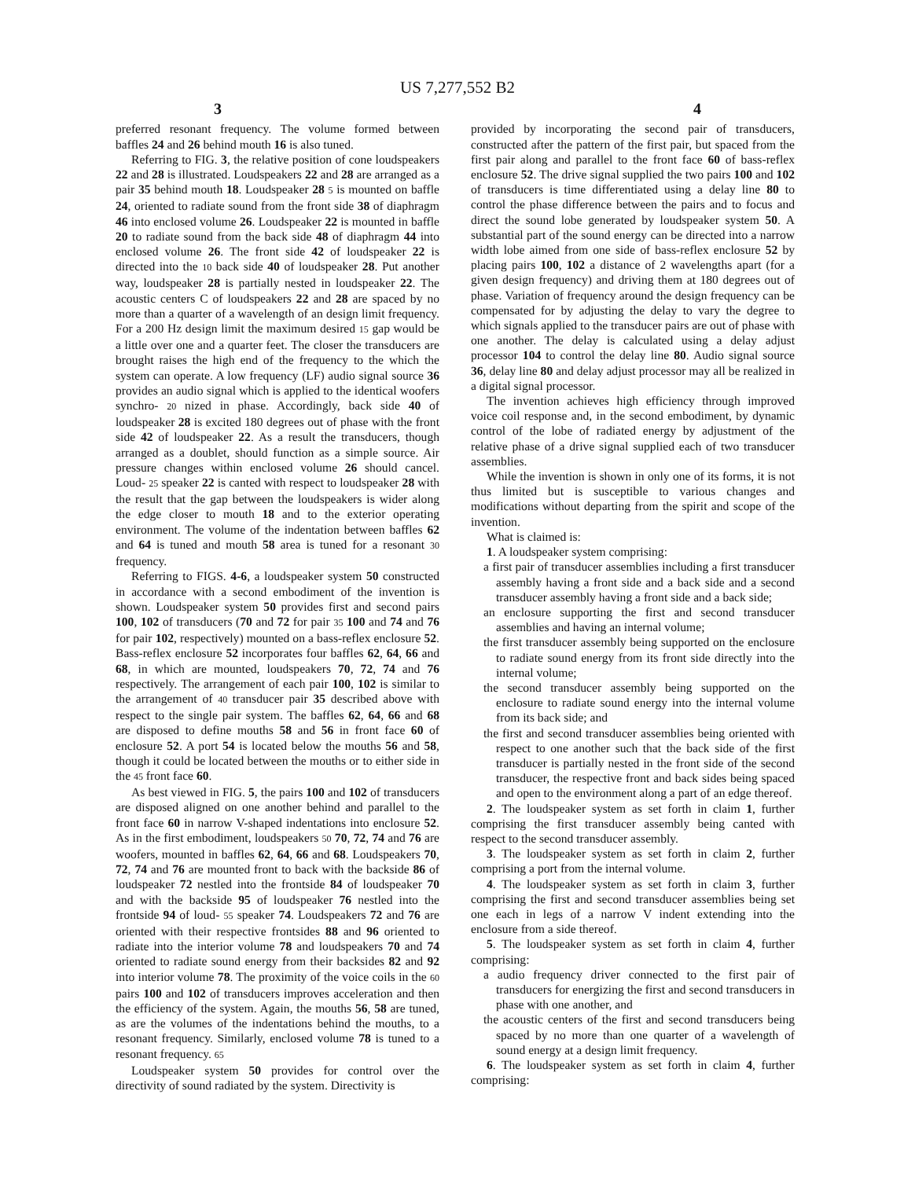US 7,277,552 B2
3 4
preferred resonant frequency. The volume formed between baffles 24 and 26 behind mouth 16 is also tuned.
Referring to FIG. 3, the relative position of cone loudspeakers 22 and 28 is illustrated. Loudspeakers 22 and 28 are arranged as a pair 35 behind mouth 18. Loudspeaker 28 5 is mounted on baffle 24, oriented to radiate sound from the front side 38 of diaphragm 46 into enclosed volume 26. Loudspeaker 22 is mounted in baffle 20 to radiate sound from the back side 48 of diaphragm 44 into enclosed volume 26. The front side 42 of loudspeaker 22 is directed into the 10 back side 40 of loudspeaker 28. Put another way, loudspeaker 28 is partially nested in loudspeaker 22. The acoustic centers C of loudspeakers 22 and 28 are spaced by no more than a quarter of a wavelength of an design limit frequency. For a 200 Hz design limit the maximum desired 15 gap would be a little over one and a quarter feet. The closer the transducers are brought raises the high end of the frequency to the which the system can operate. A low frequency (LF) audio signal source 36 provides an audio signal which is applied to the identical woofers synchro- 20 nized in phase. Accordingly, back side 40 of loudspeaker 28 is excited 180 degrees out of phase with the front side 42 of loudspeaker 22. As a result the transducers, though arranged as a doublet, should function as a simple source. Air pressure changes within enclosed volume 26 should cancel. Loud- 25 speaker 22 is canted with respect to loudspeaker 28 with the result that the gap between the loudspeakers is wider along the edge closer to mouth 18 and to the exterior operating environment. The volume of the indentation between baffles 62 and 64 is tuned and mouth 58 area is tuned for a resonant 30 frequency.
Referring to FIGS. 4-6, a loudspeaker system 50 constructed in accordance with a second embodiment of the invention is shown. Loudspeaker system 50 provides first and second pairs 100, 102 of transducers (70 and 72 for pair 35 100 and 74 and 76 for pair 102, respectively) mounted on a bass-reflex enclosure 52. Bass-reflex enclosure 52 incorporates four baffles 62, 64, 66 and 68, in which are mounted, loudspeakers 70, 72, 74 and 76 respectively. The arrangement of each pair 100, 102 is similar to the arrangement of 40 transducer pair 35 described above with respect to the single pair system. The baffles 62, 64, 66 and 68 are disposed to define mouths 58 and 56 in front face 60 of enclosure 52. A port 54 is located below the mouths 56 and 58, though it could be located between the mouths or to either side in the 45 front face 60.
As best viewed in FIG. 5, the pairs 100 and 102 of transducers are disposed aligned on one another behind and parallel to the front face 60 in narrow V-shaped indentations into enclosure 52. As in the first embodiment, loudspeakers 50 70, 72, 74 and 76 are woofers, mounted in baffles 62, 64, 66 and 68. Loudspeakers 70, 72, 74 and 76 are mounted front to back with the backside 86 of loudspeaker 72 nestled into the frontside 84 of loudspeaker 70 and with the backside 95 of loudspeaker 76 nestled into the frontside 94 of loud- 55 speaker 74. Loudspeakers 72 and 76 are oriented with their respective frontsides 88 and 96 oriented to radiate into the interior volume 78 and loudspeakers 70 and 74 oriented to radiate sound energy from their backsides 82 and 92 into interior volume 78. The proximity of the voice coils in the 60 pairs 100 and 102 of transducers improves acceleration and then the efficiency of the system. Again, the mouths 56, 58 are tuned, as are the volumes of the indentations behind the mouths, to a resonant frequency. Similarly, enclosed volume 78 is tuned to a resonant frequency. 65
Loudspeaker system 50 provides for control over the directivity of sound radiated by the system. Directivity is
provided by incorporating the second pair of transducers, constructed after the pattern of the first pair, but spaced from the first pair along and parallel to the front face 60 of bass-reflex enclosure 52. The drive signal supplied the two pairs 100 and 102 of transducers is time differentiated using a delay line 80 to control the phase difference between the pairs and to focus and direct the sound lobe generated by loudspeaker system 50. A substantial part of the sound energy can be directed into a narrow width lobe aimed from one side of bass-reflex enclosure 52 by placing pairs 100, 102 a distance of 2 wavelengths apart (for a given design frequency) and driving them at 180 degrees out of phase. Variation of frequency around the design frequency can be compensated for by adjusting the delay to vary the degree to which signals applied to the transducer pairs are out of phase with one another. The delay is calculated using a delay adjust processor 104 to control the delay line 80. Audio signal source 36, delay line 80 and delay adjust processor may all be realized in a digital signal processor.
The invention achieves high efficiency through improved voice coil response and, in the second embodiment, by dynamic control of the lobe of radiated energy by adjustment of the relative phase of a drive signal supplied each of two transducer assemblies.
While the invention is shown in only one of its forms, it is not thus limited but is susceptible to various changes and modifications without departing from the spirit and scope of the invention.
What is claimed is:
1. A loudspeaker system comprising:
a first pair of transducer assemblies including a first transducer assembly having a front side and a back side and a second transducer assembly having a front side and a back side;
an enclosure supporting the first and second transducer assemblies and having an internal volume;
the first transducer assembly being supported on the enclosure to radiate sound energy from its front side directly into the internal volume;
the second transducer assembly being supported on the enclosure to radiate sound energy into the internal volume from its back side; and
the first and second transducer assemblies being oriented with respect to one another such that the back side of the first transducer is partially nested in the front side of the second transducer, the respective front and back sides being spaced and open to the environment along a part of an edge thereof.
2. The loudspeaker system as set forth in claim 1, further comprising the first transducer assembly being canted with respect to the second transducer assembly.
3. The loudspeaker system as set forth in claim 2, further comprising a port from the internal volume.
4. The loudspeaker system as set forth in claim 3, further comprising the first and second transducer assemblies being set one each in legs of a narrow V indent extending into the enclosure from a side thereof.
5. The loudspeaker system as set forth in claim 4, further comprising:
a audio frequency driver connected to the first pair of transducers for energizing the first and second transducers in phase with one another, and
the acoustic centers of the first and second transducers being spaced by no more than one quarter of a wavelength of sound energy at a design limit frequency.
6. The loudspeaker system as set forth in claim 4, further comprising: